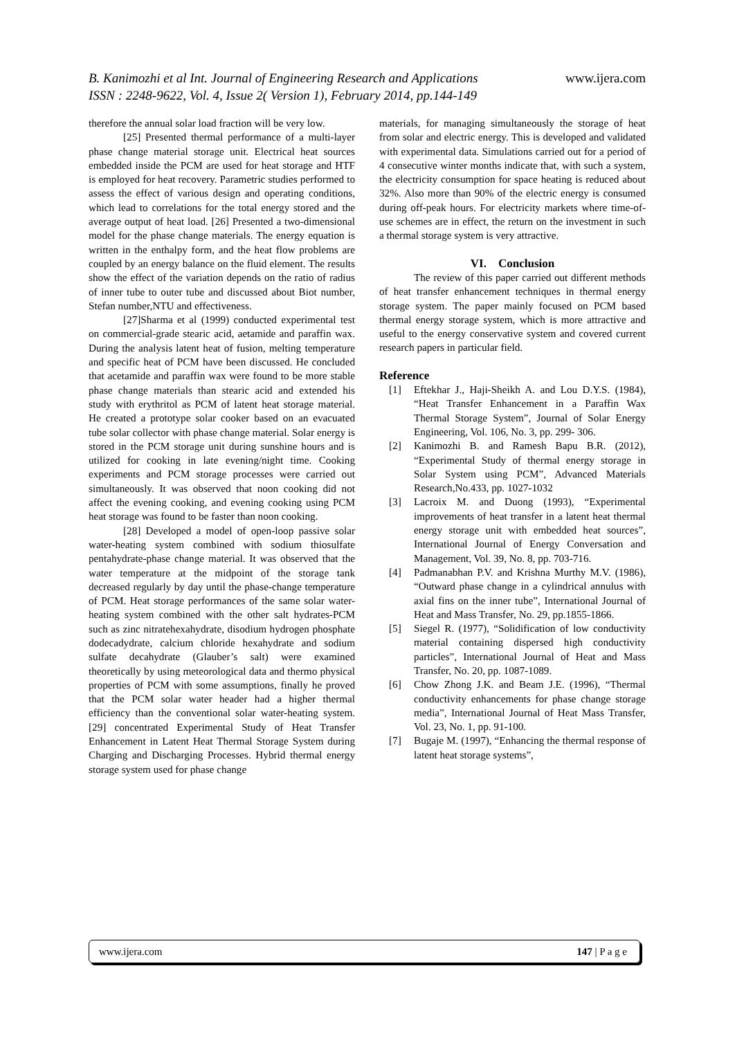B. Kanimozhi et al Int. Journal of Engineering Research and Applications www.ijera.com
ISSN : 2248-9622, Vol. 4, Issue 2( Version 1), February 2014, pp.144-149
therefore the annual solar load fraction will be very low.
[25] Presented thermal performance of a multi-layer phase change material storage unit. Electrical heat sources embedded inside the PCM are used for heat storage and HTF is employed for heat recovery. Parametric studies performed to assess the effect of various design and operating conditions, which lead to correlations for the total energy stored and the average output of heat load. [26] Presented a two-dimensional model for the phase change materials. The energy equation is written in the enthalpy form, and the heat flow problems are coupled by an energy balance on the fluid element. The results show the effect of the variation depends on the ratio of radius of inner tube to outer tube and discussed about Biot number, Stefan number,NTU and effectiveness.
[27]Sharma et al (1999) conducted experimental test on commercial-grade stearic acid, aetamide and paraffin wax. During the analysis latent heat of fusion, melting temperature and specific heat of PCM have been discussed. He concluded that acetamide and paraffin wax were found to be more stable phase change materials than stearic acid and extended his study with erythritol as PCM of latent heat storage material. He created a prototype solar cooker based on an evacuated tube solar collector with phase change material. Solar energy is stored in the PCM storage unit during sunshine hours and is utilized for cooking in late evening/night time. Cooking experiments and PCM storage processes were carried out simultaneously. It was observed that noon cooking did not affect the evening cooking, and evening cooking using PCM heat storage was found to be faster than noon cooking.
[28] Developed a model of open-loop passive solar water-heating system combined with sodium thiosulfate pentahydrate-phase change material. It was observed that the water temperature at the midpoint of the storage tank decreased regularly by day until the phase-change temperature of PCM. Heat storage performances of the same solar water-heating system combined with the other salt hydrates-PCM such as zinc nitratehexahydrate, disodium hydrogen phosphate dodecadydrate, calcium chloride hexahydrate and sodium sulfate decahydrate (Glauber’s salt) were examined theoretically by using meteorological data and thermo physical properties of PCM with some assumptions, finally he proved that the PCM solar water header had a higher thermal efficiency than the conventional solar water-heating system.[29] concentrated Experimental Study of Heat Transfer Enhancement in Latent Heat Thermal Storage System during Charging and Discharging Processes. Hybrid thermal energy storage system used for phase change
materials, for managing simultaneously the storage of heat from solar and electric energy. This is developed and validated with experimental data. Simulations carried out for a period of 4 consecutive winter months indicate that, with such a system, the electricity consumption for space heating is reduced about 32%. Also more than 90% of the electric energy is consumed during off-peak hours. For electricity markets where time-of-use schemes are in effect, the return on the investment in such a thermal storage system is very attractive.
VI. Conclusion
The review of this paper carried out different methods of heat transfer enhancement techniques in thermal energy storage system. The paper mainly focused on PCM based thermal energy storage system, which is more attractive and useful to the energy conservative system and covered current research papers in particular field.
Reference
[1] Eftekhar J., Haji-Sheikh A. and Lou D.Y.S. (1984), “Heat Transfer Enhancement in a Paraffin Wax Thermal Storage System”, Journal of Solar Energy Engineering, Vol. 106, No. 3, pp. 299- 306.
[2] Kanimozhi B. and Ramesh Bapu B.R. (2012), “Experimental Study of thermal energy storage in Solar System using PCM”, Advanced Materials Research,No.433, pp. 1027-1032
[3] Lacroix M. and Duong (1993), “Experimental improvements of heat transfer in a latent heat thermal energy storage unit with embedded heat sources”, International Journal of Energy Conversation and Management, Vol. 39, No. 8, pp. 703-716.
[4] Padmanabhan P.V. and Krishna Murthy M.V. (1986), “Outward phase change in a cylindrical annulus with axial fins on the inner tube”, International Journal of Heat and Mass Transfer, No. 29, pp.1855-1866.
[5] Siegel R. (1977), “Solidification of low conductivity material containing dispersed high conductivity particles”, International Journal of Heat and Mass Transfer, No. 20, pp. 1087-1089.
[6] Chow Zhong J.K. and Beam J.E. (1996), “Thermal conductivity enhancements for phase change storage media”, International Journal of Heat Mass Transfer, Vol. 23, No. 1, pp. 91-100.
[7] Bugaje M. (1997), “Enhancing the thermal response of latent heat storage systems”,
www.ijera.com 147 | P a g e